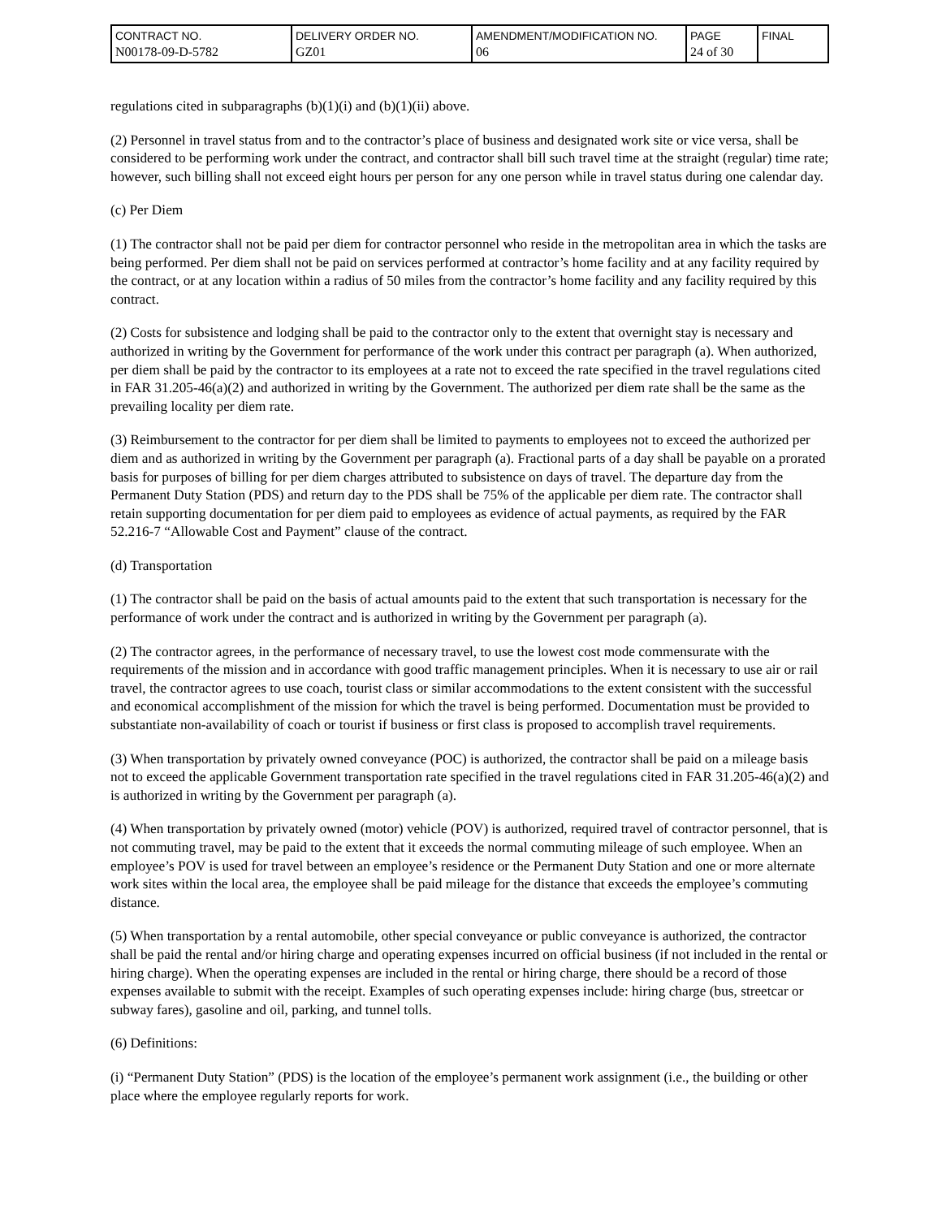| CONTRACT NO. N00178-09-D-5782 | DELIVERY ORDER NO. GZ01 | AMENDMENT/MODIFICATION NO. 06 | PAGE 24 of 30 | FINAL |
regulations cited in subparagraphs (b)(1)(i) and (b)(1)(ii) above.
(2) Personnel in travel status from and to the contractor’s place of business and designated work site or vice versa, shall be considered to be performing work under the contract, and contractor shall bill such travel time at the straight (regular) time rate; however, such billing shall not exceed eight hours per person for any one person while in travel status during one calendar day.
(c) Per Diem
(1) The contractor shall not be paid per diem for contractor personnel who reside in the metropolitan area in which the tasks are being performed. Per diem shall not be paid on services performed at contractor’s home facility and at any facility required by the contract, or at any location within a radius of 50 miles from the contractor’s home facility and any facility required by this contract.
(2) Costs for subsistence and lodging shall be paid to the contractor only to the extent that overnight stay is necessary and authorized in writing by the Government for performance of the work under this contract per paragraph (a). When authorized, per diem shall be paid by the contractor to its employees at a rate not to exceed the rate specified in the travel regulations cited in FAR 31.205-46(a)(2) and authorized in writing by the Government. The authorized per diem rate shall be the same as the prevailing locality per diem rate.
(3) Reimbursement to the contractor for per diem shall be limited to payments to employees not to exceed the authorized per diem and as authorized in writing by the Government per paragraph (a). Fractional parts of a day shall be payable on a prorated basis for purposes of billing for per diem charges attributed to subsistence on days of travel. The departure day from the Permanent Duty Station (PDS) and return day to the PDS shall be 75% of the applicable per diem rate. The contractor shall retain supporting documentation for per diem paid to employees as evidence of actual payments, as required by the FAR 52.216-7 “Allowable Cost and Payment” clause of the contract.
(d) Transportation
(1) The contractor shall be paid on the basis of actual amounts paid to the extent that such transportation is necessary for the performance of work under the contract and is authorized in writing by the Government per paragraph (a).
(2) The contractor agrees, in the performance of necessary travel, to use the lowest cost mode commensurate with the requirements of the mission and in accordance with good traffic management principles. When it is necessary to use air or rail travel, the contractor agrees to use coach, tourist class or similar accommodations to the extent consistent with the successful and economical accomplishment of the mission for which the travel is being performed. Documentation must be provided to substantiate non-availability of coach or tourist if business or first class is proposed to accomplish travel requirements.
(3) When transportation by privately owned conveyance (POC) is authorized, the contractor shall be paid on a mileage basis not to exceed the applicable Government transportation rate specified in the travel regulations cited in FAR 31.205-46(a)(2) and is authorized in writing by the Government per paragraph (a).
(4) When transportation by privately owned (motor) vehicle (POV) is authorized, required travel of contractor personnel, that is not commuting travel, may be paid to the extent that it exceeds the normal commuting mileage of such employee. When an employee’s POV is used for travel between an employee’s residence or the Permanent Duty Station and one or more alternate work sites within the local area, the employee shall be paid mileage for the distance that exceeds the employee’s commuting distance.
(5) When transportation by a rental automobile, other special conveyance or public conveyance is authorized, the contractor shall be paid the rental and/or hiring charge and operating expenses incurred on official business (if not included in the rental or hiring charge). When the operating expenses are included in the rental or hiring charge, there should be a record of those expenses available to submit with the receipt. Examples of such operating expenses include: hiring charge (bus, streetcar or subway fares), gasoline and oil, parking, and tunnel tolls.
(6) Definitions:
(i) “Permanent Duty Station” (PDS) is the location of the employee’s permanent work assignment (i.e., the building or other place where the employee regularly reports for work.